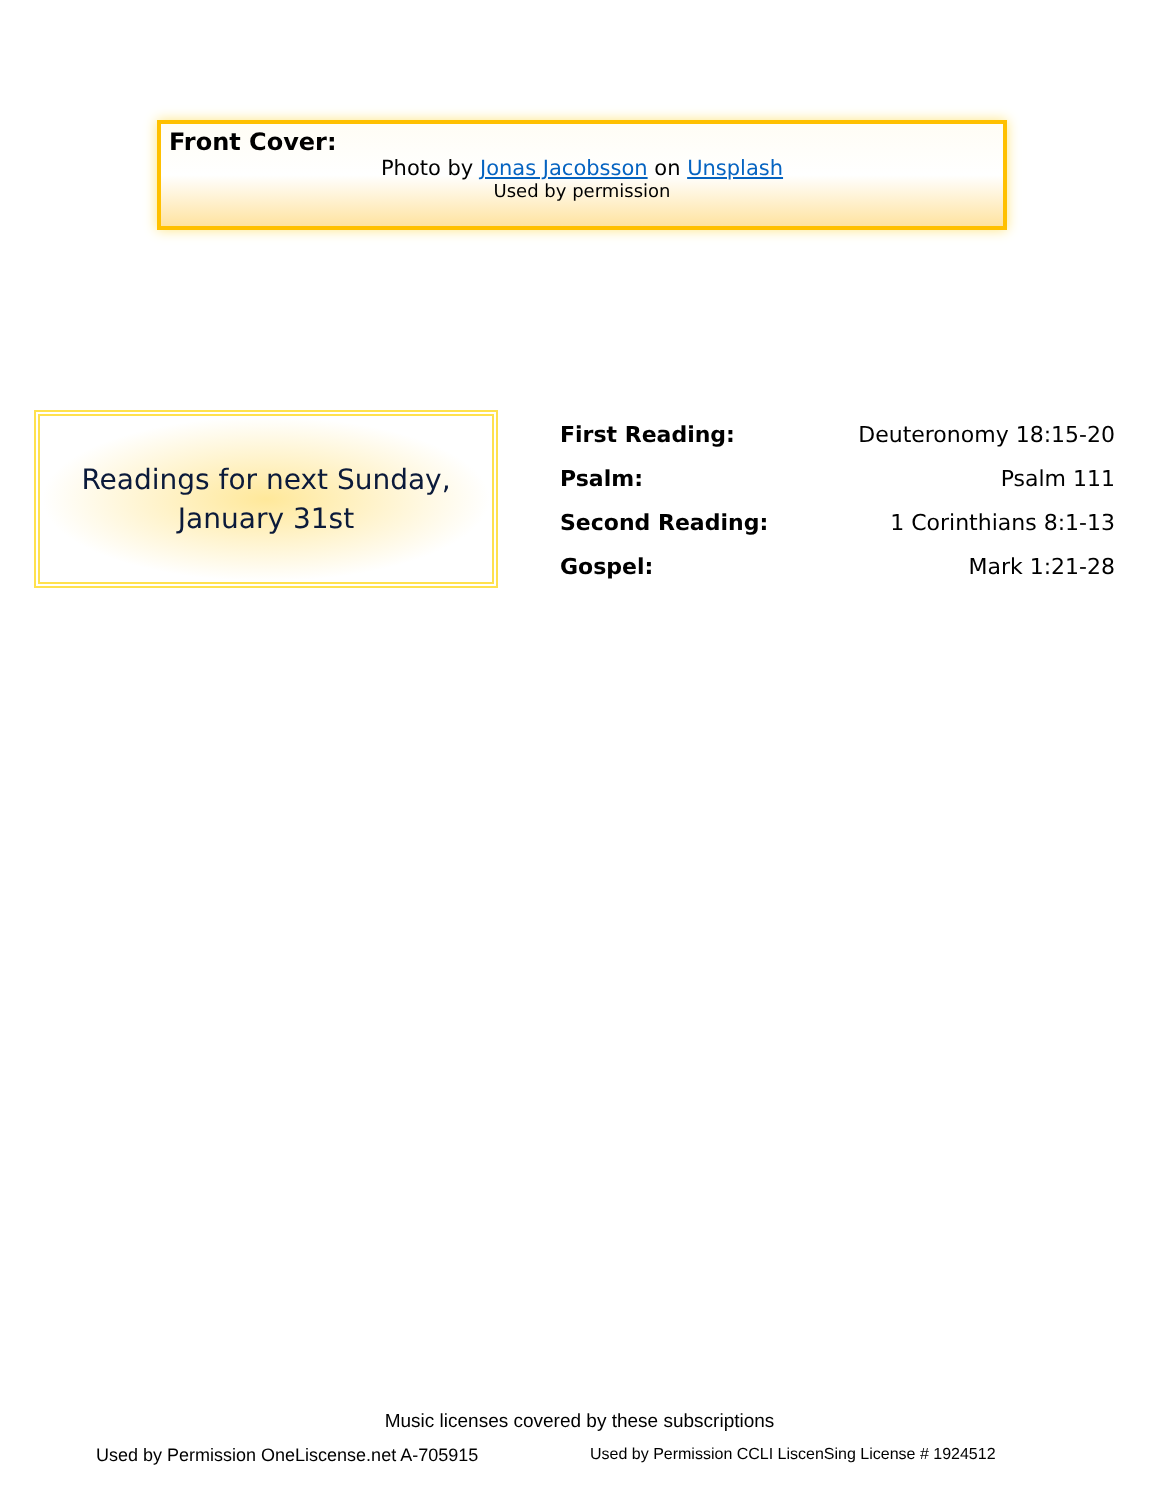Front Cover:
Photo by Jonas Jacobsson on Unsplash
Used by permission
Readings for next Sunday,
January 31st
| First Reading: | Deuteronomy 18:15-20 |
| Psalm: | Psalm 111 |
| Second Reading: | 1 Corinthians 8:1-13 |
| Gospel: | Mark 1:21-28 |
Music licenses covered by these subscriptions
Used by Permission OneLiscense.net A-705915
Used by Permission CCLI LiscenSing License # 1924512